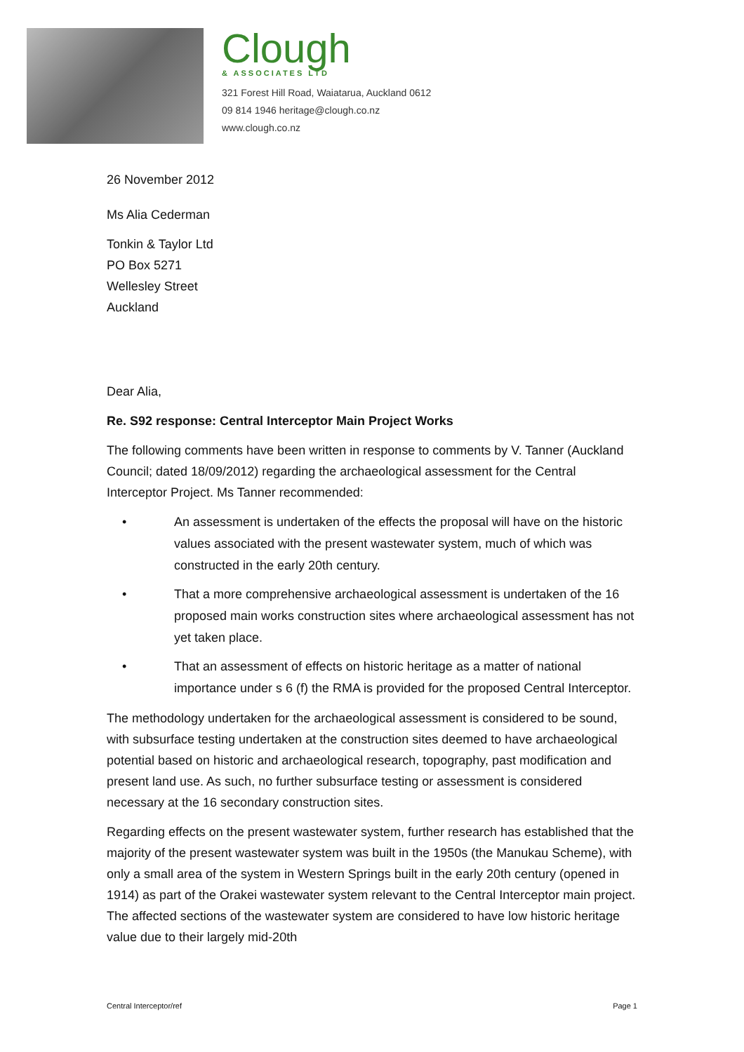Clough
& ASSOCIATES LTD
321 Forest Hill Road, Waiatarua, Auckland 0612
09 814 1946 heritage@clough.co.nz
www.clough.co.nz
26 November 2012
Ms Alia Cederman
Tonkin & Taylor Ltd
PO Box 5271
Wellesley Street
Auckland
Dear Alia,
Re. S92 response: Central Interceptor Main Project Works
The following comments have been written in response to comments by V. Tanner (Auckland Council; dated 18/09/2012) regarding the archaeological assessment for the Central Interceptor Project. Ms Tanner recommended:
• An assessment is undertaken of the effects the proposal will have on the historic values associated with the present wastewater system, much of which was constructed in the early 20th century.
• That a more comprehensive archaeological assessment is undertaken of the 16 proposed main works construction sites where archaeological assessment has not yet taken place.
• That an assessment of effects on historic heritage as a matter of national importance under s 6 (f) the RMA is provided for the proposed Central Interceptor.
The methodology undertaken for the archaeological assessment is considered to be sound, with subsurface testing undertaken at the construction sites deemed to have archaeological potential based on historic and archaeological research, topography, past modification and present land use. As such, no further subsurface testing or assessment is considered necessary at the 16 secondary construction sites.
Regarding effects on the present wastewater system, further research has established that the majority of the present wastewater system was built in the 1950s (the Manukau Scheme), with only a small area of the system in Western Springs built in the early 20th century (opened in 1914) as part of the Orakei wastewater system relevant to the Central Interceptor main project. The affected sections of the wastewater system are considered to have low historic heritage value due to their largely mid-20th
Central Interceptor/ref Page 1